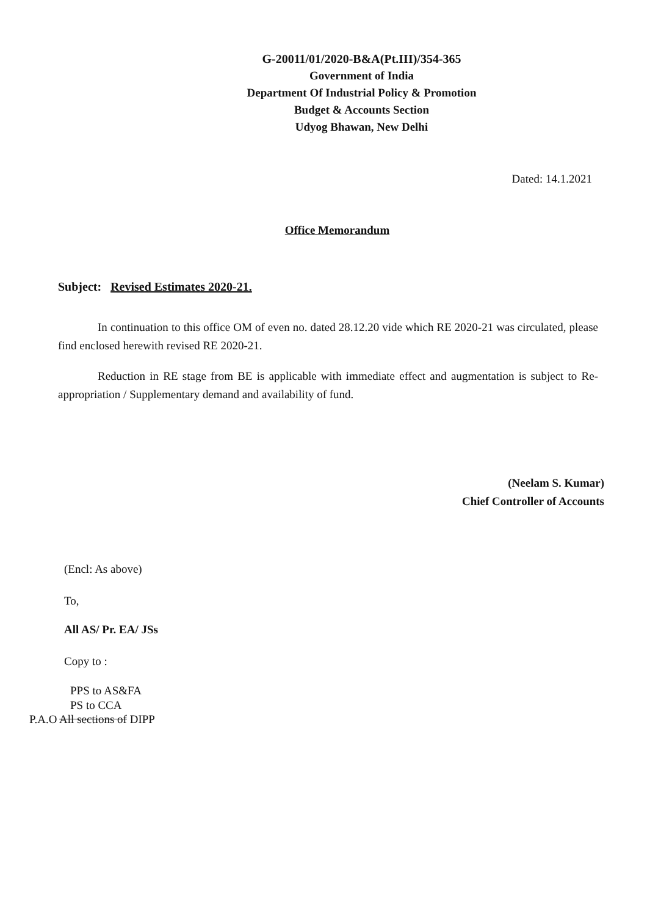G-20011/01/2020-B&A(Pt.III)/354-365
Government of India
Department Of Industrial Policy & Promotion
Budget & Accounts Section
Udyog Bhawan, New Delhi
Dated: 14.1.2021
Office Memorandum
Subject: Revised Estimates 2020-21.
In continuation to this office OM of even no. dated 28.12.20 vide which RE 2020-21 was circulated, please find enclosed herewith revised RE 2020-21.
Reduction in RE stage from BE is applicable with immediate effect and augmentation is subject to Re-appropriation / Supplementary demand and availability of fund.
(Neelam S. Kumar)
Chief Controller of Accounts
(Encl: As above)
To,
All AS/ Pr. EA/ JSs
Copy to :
PPS to AS&FA
PS to CCA
P.A.O All sections of DIPP